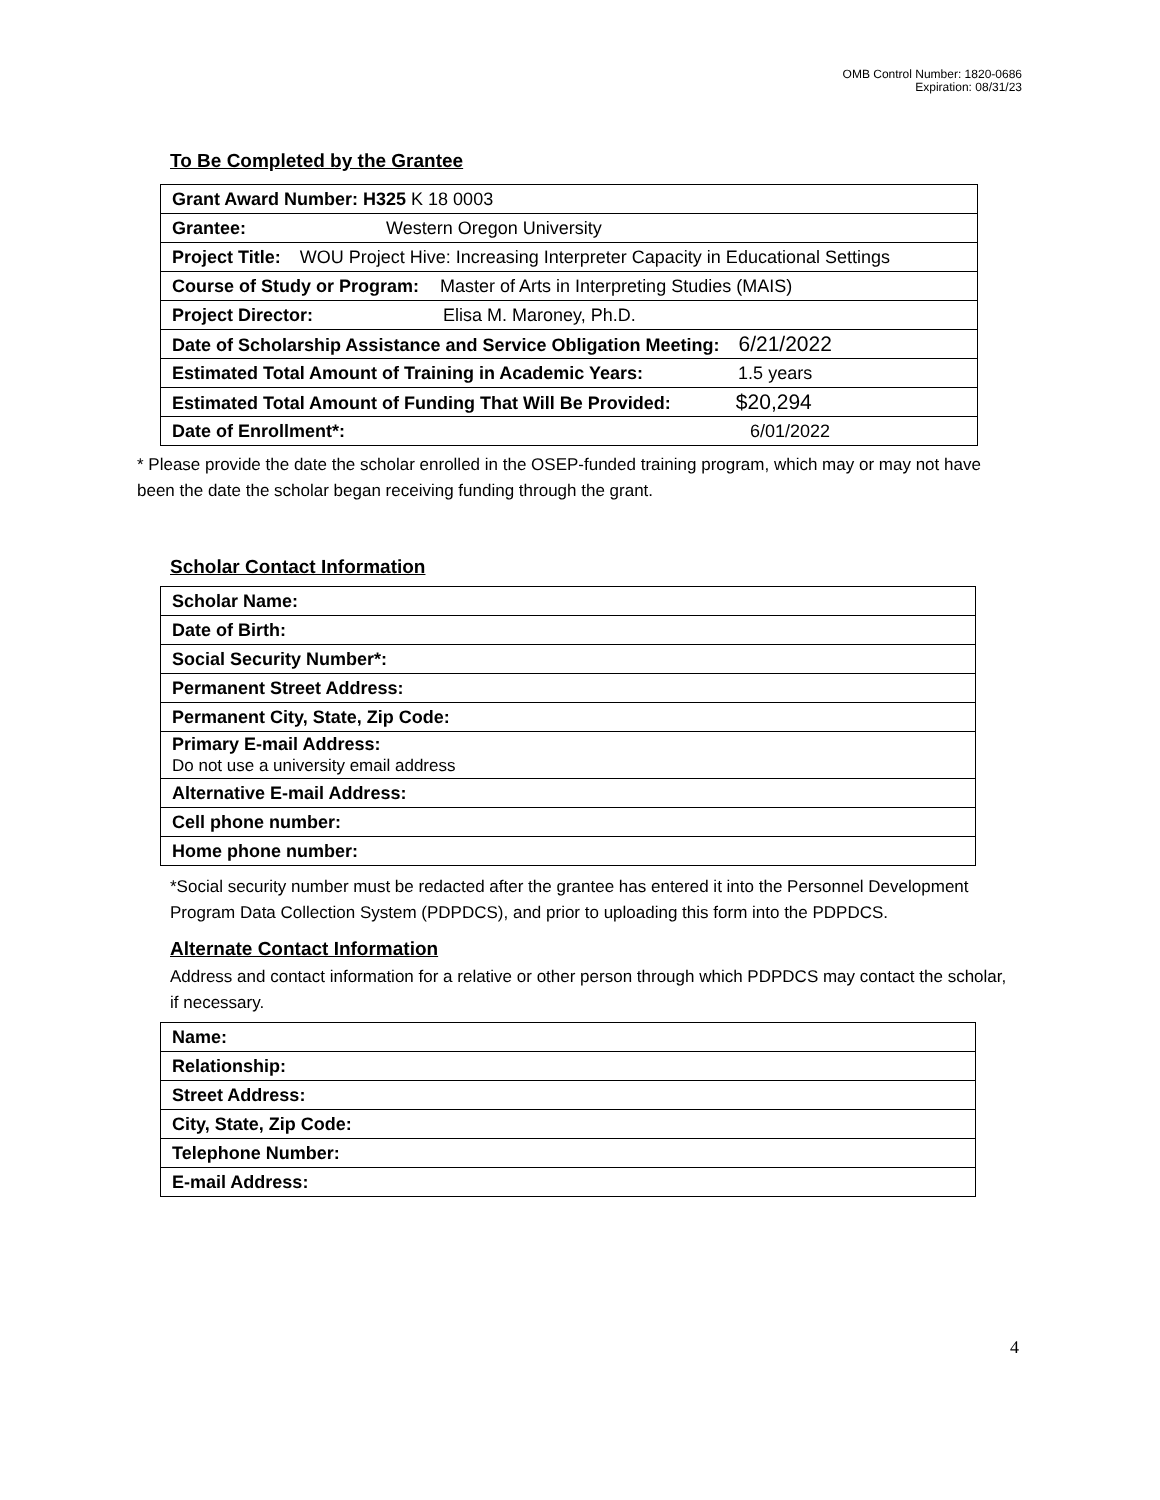OMB Control Number: 1820-0686
Expiration: 08/31/23
To Be Completed by the Grantee
| Grant Award Number: H325 K 18 0003 |
| Grantee: Western Oregon University |
| Project Title: WOU Project Hive: Increasing Interpreter Capacity in Educational Settings |
| Course of Study or Program: Master of Arts in Interpreting Studies (MAIS) |
| Project Director: Elisa M. Maroney, Ph.D. |
| Date of Scholarship Assistance and Service Obligation Meeting: 6/21/2022 |
| Estimated Total Amount of Training in Academic Years: 1.5 years |
| Estimated Total Amount of Funding That Will Be Provided: $20,294 |
| Date of Enrollment*: 6/01/2022 |
* Please provide the date the scholar enrolled in the OSEP-funded training program, which may or may not have been the date the scholar began receiving funding through the grant.
Scholar Contact Information
| Scholar Name: |
| Date of Birth: |
| Social Security Number*: |
| Permanent Street Address: |
| Permanent City, State, Zip Code: |
| Primary E-mail Address: Do not use a university email address |
| Alternative E-mail Address: |
| Cell phone number: |
| Home phone number: |
*Social security number must be redacted after the grantee has entered it into the Personnel Development Program Data Collection System (PDPDCS), and prior to uploading this form into the PDPDCS.
Alternate Contact Information
Address and contact information for a relative or other person through which PDPDCS may contact the scholar, if necessary.
| Name: |
| Relationship: |
| Street Address: |
| City, State, Zip Code: |
| Telephone Number: |
| E-mail Address: |
4